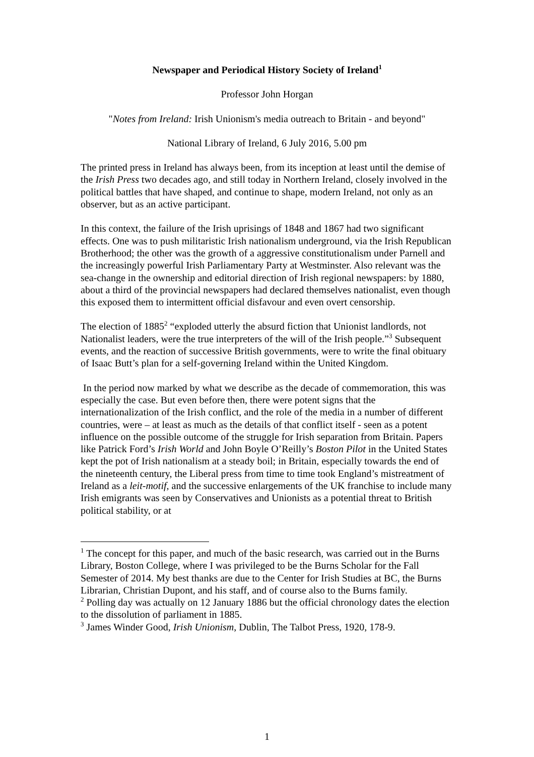Newspaper and Periodical History Society of Ireland<sup>1</sup>
Professor John Horgan
"Notes from Ireland: Irish Unionism's media outreach to Britain - and beyond"
National Library of Ireland, 6 July 2016, 5.00 pm
The printed press in Ireland has always been, from its inception at least until the demise of the Irish Press two decades ago, and still today in Northern Ireland, closely involved in the political battles that have shaped, and continue to shape, modern Ireland, not only as an observer, but as an active participant.
In this context, the failure of the Irish uprisings of 1848 and 1867 had two significant effects. One was to push militaristic Irish nationalism underground, via the Irish Republican Brotherhood; the other was the growth of a aggressive constitutionalism under Parnell and the increasingly powerful Irish Parliamentary Party at Westminster. Also relevant was the sea-change in the ownership and editorial direction of Irish regional newspapers: by 1880, about a third of the provincial newspapers had declared themselves nationalist, even though this exposed them to intermittent official disfavour and even overt censorship.
The election of 1885<sup>2</sup> “exploded utterly the absurd fiction that Unionist landlords, not Nationalist leaders, were the true interpreters of the will of the Irish people.”<sup>3</sup> Subsequent events, and the reaction of successive British governments, were to write the final obituary of Isaac Butt’s plan for a self-governing Ireland within the United Kingdom.
In the period now marked by what we describe as the decade of commemoration, this was especially the case. But even before then, there were potent signs that the internationalization of the Irish conflict, and the role of the media in a number of different countries, were – at least as much as the details of that conflict itself - seen as a potent influence on the possible outcome of the struggle for Irish separation from Britain. Papers like Patrick Ford’s Irish World and John Boyle O’Reilly’s Boston Pilot in the United States kept the pot of Irish nationalism at a steady boil; in Britain, especially towards the end of the nineteenth century, the Liberal press from time to time took England’s mistreatment of Ireland as a leit-motif, and the successive enlargements of the UK franchise to include many Irish emigrants was seen by Conservatives and Unionists as a potential threat to British political stability, or at
<sup>1</sup> The concept for this paper, and much of the basic research, was carried out in the Burns Library, Boston College, where I was privileged to be the Burns Scholar for the Fall Semester of 2014. My best thanks are due to the Center for Irish Studies at BC, the Burns Librarian, Christian Dupont, and his staff, and of course also to the Burns family.
<sup>2</sup> Polling day was actually on 12 January 1886 but the official chronology dates the election to the dissolution of parliament in 1885.
<sup>3</sup> James Winder Good, Irish Unionism, Dublin, The Talbot Press, 1920, 178-9.
1